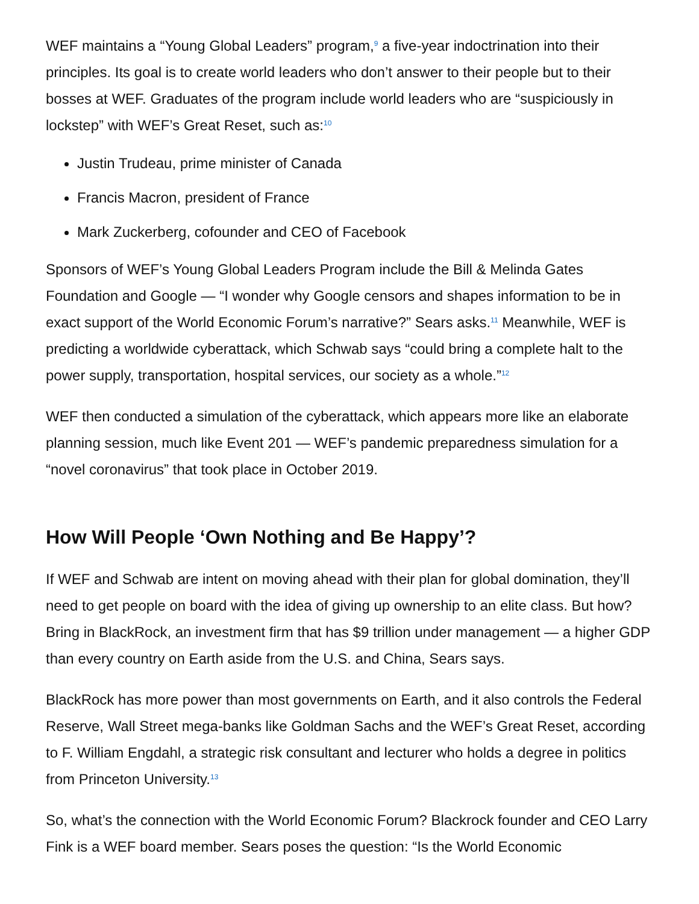WEF maintains a “Young Global Leaders” program,<sup>9</sup> a five-year indoctrination into their principles. Its goal is to create world leaders who don’t answer to their people but to their bosses at WEF. Graduates of the program include world leaders who are “suspiciously in lockstep” with WEF’s Great Reset, such as:<sup>10</sup>
Justin Trudeau, prime minister of Canada
Francis Macron, president of France
Mark Zuckerberg, cofounder and CEO of Facebook
Sponsors of WEF’s Young Global Leaders Program include the Bill & Melinda Gates Foundation and Google — “I wonder why Google censors and shapes information to be in exact support of the World Economic Forum’s narrative?” Sears asks.<sup>11</sup> Meanwhile, WEF is predicting a worldwide cyberattack, which Schwab says “could bring a complete halt to the power supply, transportation, hospital services, our society as a whole.”<sup>12</sup>
WEF then conducted a simulation of the cyberattack, which appears more like an elaborate planning session, much like Event 201 — WEF’s pandemic preparedness simulation for a “novel coronavirus” that took place in October 2019.
How Will People ‘Own Nothing and Be Happy’?
If WEF and Schwab are intent on moving ahead with their plan for global domination, they’ll need to get people on board with the idea of giving up ownership to an elite class. But how? Bring in BlackRock, an investment firm that has $9 trillion under management — a higher GDP than every country on Earth aside from the U.S. and China, Sears says.
BlackRock has more power than most governments on Earth, and it also controls the Federal Reserve, Wall Street mega-banks like Goldman Sachs and the WEF’s Great Reset, according to F. William Engdahl, a strategic risk consultant and lecturer who holds a degree in politics from Princeton University.<sup>13</sup>
So, what’s the connection with the World Economic Forum? Blackrock founder and CEO Larry Fink is a WEF board member. Sears poses the question: “Is the World Economic